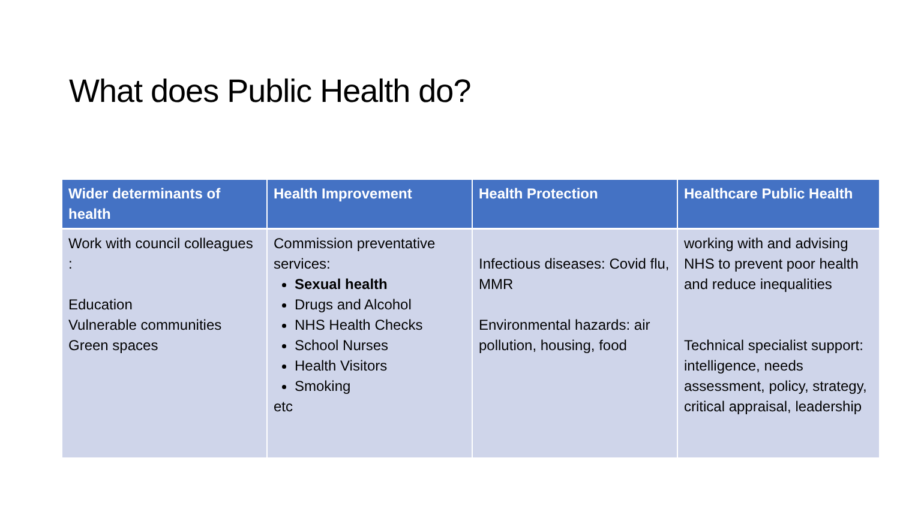What does Public Health do?
| Wider determinants of health | Health Improvement | Health Protection | Healthcare Public Health |
| --- | --- | --- | --- |
| Work with council colleagues : Education Vulnerable communities Green spaces | Commission preventative services: Sexual health Drugs and Alcohol NHS Health Checks School Nurses Health Visitors Smoking etc | Infectious diseases: Covid flu, MMR Environmental hazards: air pollution, housing, food | working with and advising NHS to prevent poor health and reduce inequalities Technical specialist support: intelligence, needs assessment, policy, strategy, critical appraisal, leadership |